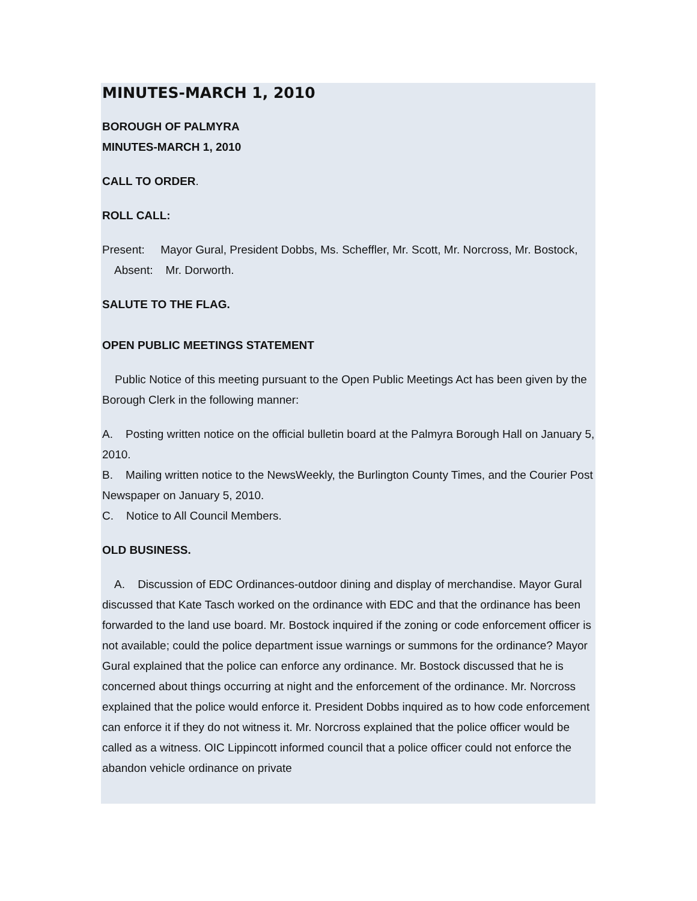MINUTES-MARCH 1, 2010
BOROUGH OF PALMYRA
MINUTES-MARCH 1, 2010
CALL TO ORDER.
ROLL CALL:
Present: Mayor Gural, President Dobbs, Ms. Scheffler, Mr. Scott, Mr. Norcross, Mr. Bostock,
Absent: Mr. Dorworth.
SALUTE TO THE FLAG.
OPEN PUBLIC MEETINGS STATEMENT
Public Notice of this meeting pursuant to the Open Public Meetings Act has been given by the Borough Clerk in the following manner:
A. Posting written notice on the official bulletin board at the Palmyra Borough Hall on January 5, 2010.
B. Mailing written notice to the NewsWeekly, the Burlington County Times, and the Courier Post Newspaper on January 5, 2010.
C. Notice to All Council Members.
OLD BUSINESS.
A. Discussion of EDC Ordinances-outdoor dining and display of merchandise. Mayor Gural discussed that Kate Tasch worked on the ordinance with EDC and that the ordinance has been forwarded to the land use board. Mr. Bostock inquired if the zoning or code enforcement officer is not available; could the police department issue warnings or summons for the ordinance? Mayor Gural explained that the police can enforce any ordinance. Mr. Bostock discussed that he is concerned about things occurring at night and the enforcement of the ordinance. Mr. Norcross explained that the police would enforce it. President Dobbs inquired as to how code enforcement can enforce it if they do not witness it. Mr. Norcross explained that the police officer would be called as a witness. OIC Lippincott informed council that a police officer could not enforce the abandon vehicle ordinance on private